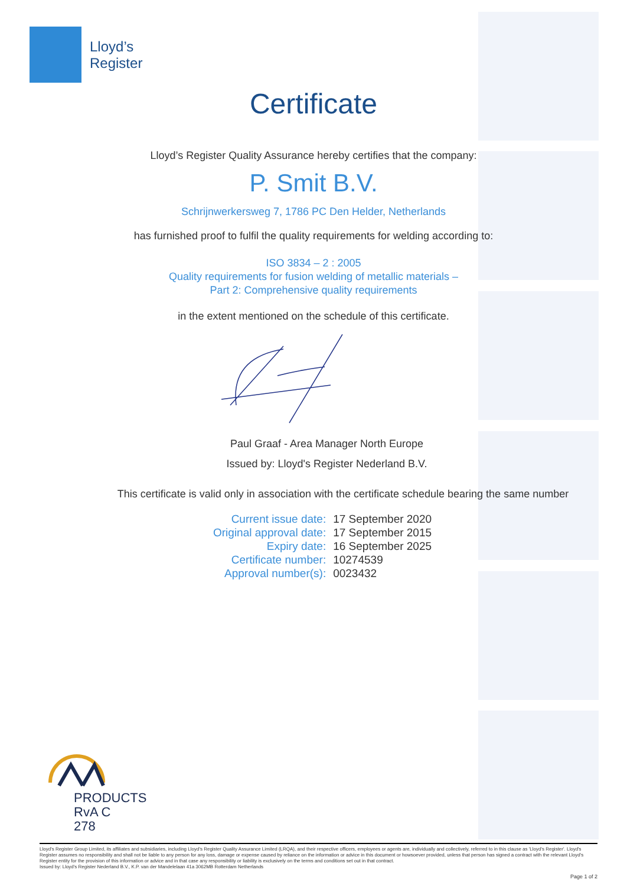Lloyd’s
Register
Certificate
Lloyd’s Register Quality Assurance hereby certifies that the company:
P. Smit B.V.
Schrijnwerkersweg 7, 1786 PC Den Helder, Netherlands
has furnished proof to fulfil the quality requirements for welding according to:
ISO 3834 – 2 : 2005
Quality requirements for fusion welding of metallic materials –
Part 2: Comprehensive quality requirements
in the extent mentioned on the schedule of this certificate.
Paul Graaf - Area Manager North Europe
Issued by: Lloyd's Register Nederland B.V.
This certificate is valid only in association with the certificate schedule bearing the same number
| Current issue date: | 17 September 2020 |
| Original approval date: | 17 September 2015 |
| Expiry date: | 16 September 2025 |
| Certificate number: | 10274539 |
| Approval number(s): | 0023432 |
PRODUCTS
RvA C 278
Lloyd's Register Group Limited, its affiliates and subsidiaries, including Lloyd's Register Quality Assurance Limited (LRQA), and their respective officers, employees or agents are, individually and collectively, referred to in this clause as 'Lloyd's Register'. Lloyd's Register assumes no responsibility and shall not be liable to any person for any loss, damage or expense caused by reliance on the information or advice in this document or howsoever provided, unless that person has signed a contract with the relevant Lloyd's Register entity for the provision of this information or advice and in that case any responsibility or liability is exclusively on the terms and conditions set out in that contract.
Issued by: Lloyd's Register Nederland B.V., K.P. van der Mandelelaan 41a 3062MB Rotterdam Netherlands
Page 1 of 2